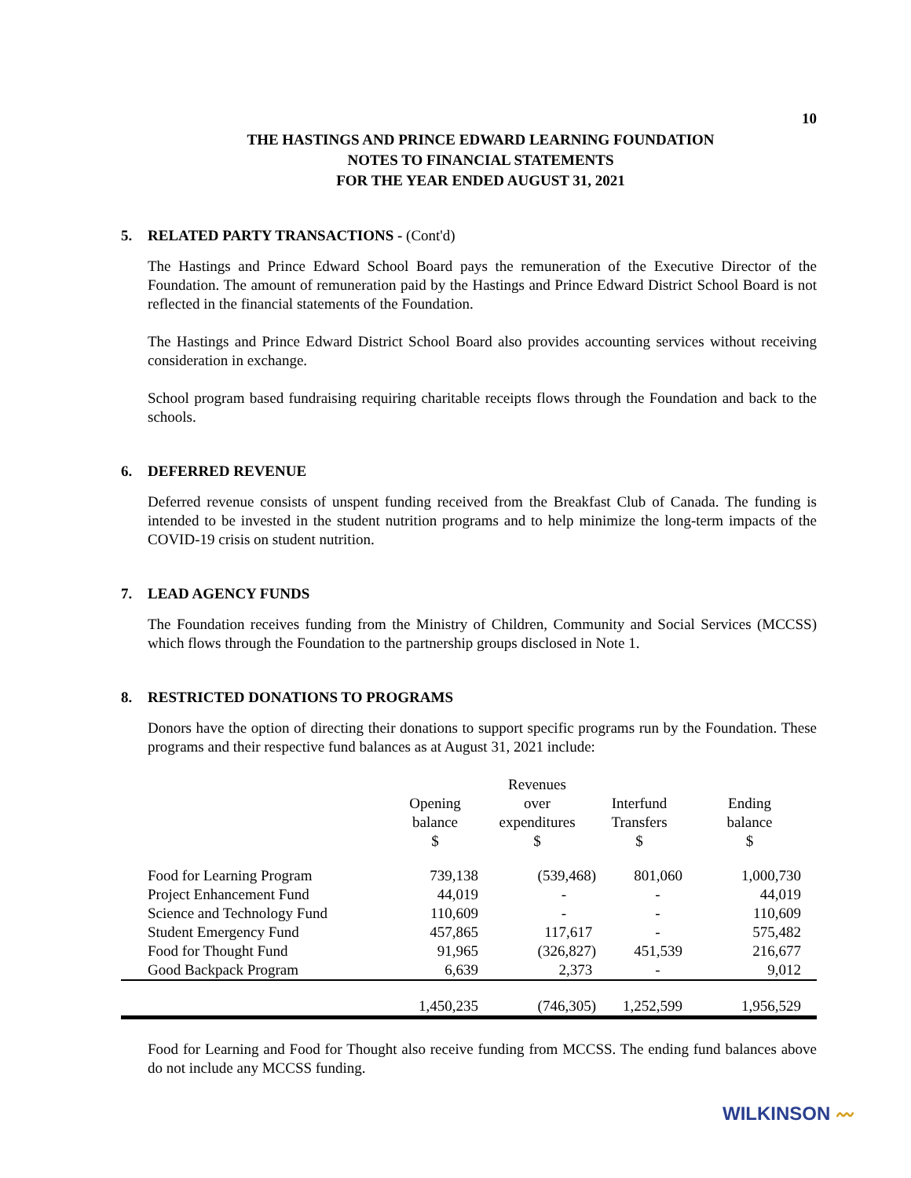10
THE HASTINGS AND PRINCE EDWARD LEARNING FOUNDATION
NOTES TO FINANCIAL STATEMENTS
FOR THE YEAR ENDED AUGUST 31, 2021
5. RELATED PARTY TRANSACTIONS - (Cont'd)
The Hastings and Prince Edward School Board pays the remuneration of the Executive Director of the Foundation. The amount of remuneration paid by the Hastings and Prince Edward District School Board is not reflected in the financial statements of the Foundation.
The Hastings and Prince Edward District School Board also provides accounting services without receiving consideration in exchange.
School program based fundraising requiring charitable receipts flows through the Foundation and back to the schools.
6. DEFERRED REVENUE
Deferred revenue consists of unspent funding received from the Breakfast Club of Canada. The funding is intended to be invested in the student nutrition programs and to help minimize the long-term impacts of the COVID-19 crisis on student nutrition.
7. LEAD AGENCY FUNDS
The Foundation receives funding from the Ministry of Children, Community and Social Services (MCCSS) which flows through the Foundation to the partnership groups disclosed in Note 1.
8. RESTRICTED DONATIONS TO PROGRAMS
Donors have the option of directing their donations to support specific programs run by the Foundation. These programs and their respective fund balances as at August 31, 2021 include:
| | Opening balance $ | Revenues over expenditures $ | Interfund Transfers $ | Ending balance $ |
| --- | --- | --- | --- | --- |
| Food for Learning Program | 739,138 | (539,468) | 801,060 | 1,000,730 |
| Project Enhancement Fund | 44,019 | - | - | 44,019 |
| Science and Technology Fund | 110,609 | - | - | 110,609 |
| Student Emergency Fund | 457,865 | 117,617 | - | 575,482 |
| Food for Thought Fund | 91,965 | (326,827) | 451,539 | 216,677 |
| Good Backpack Program | 6,639 | 2,373 | - | 9,012 |
| | 1,450,235 | (746,305) | 1,252,599 | 1,956,529 |
Food for Learning and Food for Thought also receive funding from MCCSS. The ending fund balances above do not include any MCCSS funding.
WILKINSON 〰